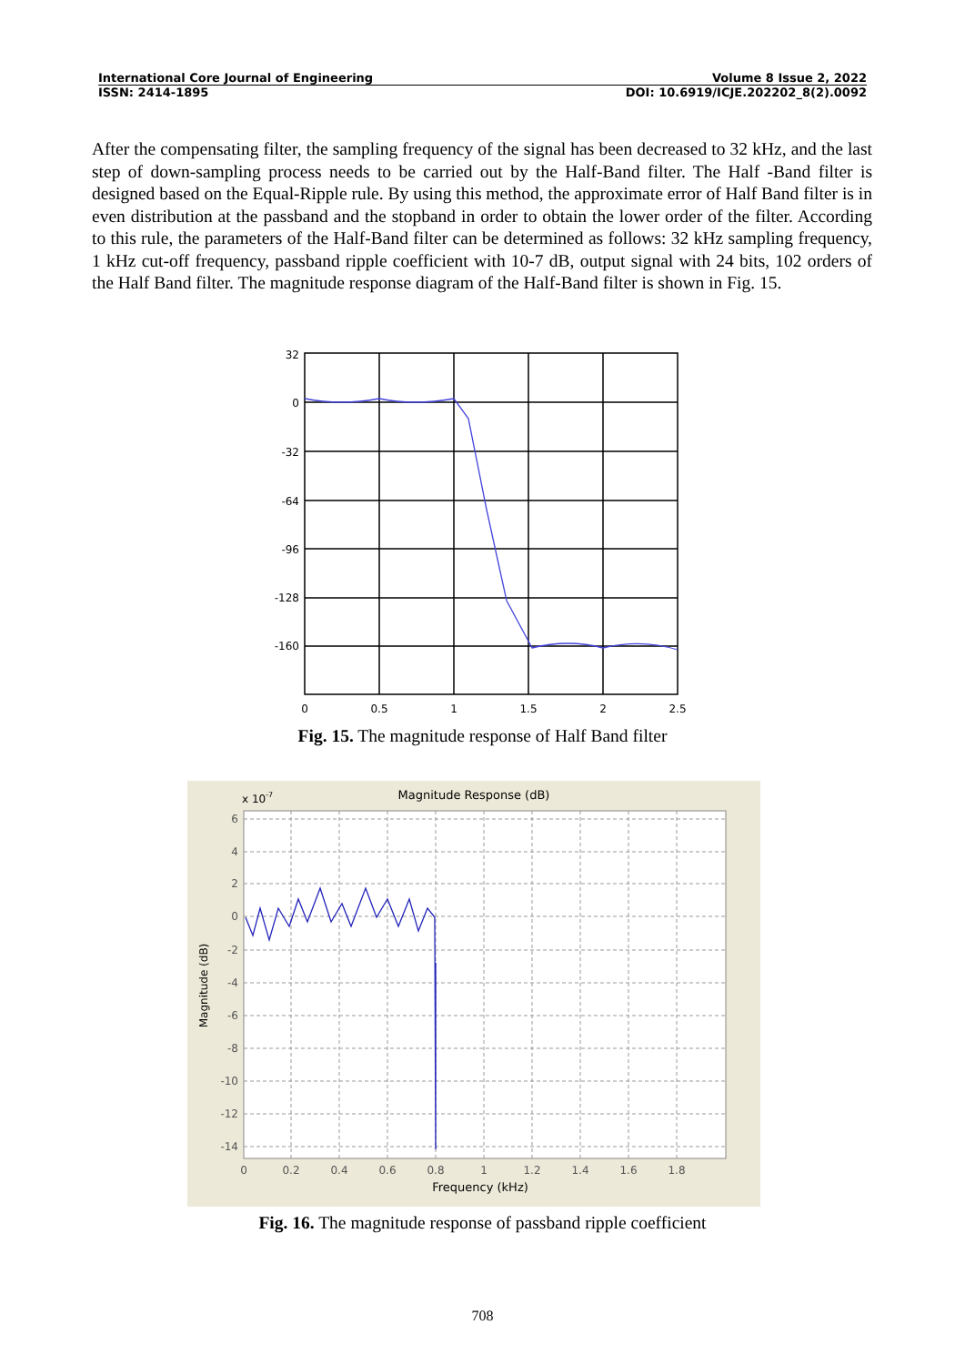International Core Journal of Engineering Volume 8 Issue 2, 2022
ISSN: 2414-1895 DOI: 10.6919/ICJE.202202_8(2).0092
After the compensating filter, the sampling frequency of the signal has been decreased to 32 kHz, and the last step of down-sampling process needs to be carried out by the Half-Band filter. The Half -Band filter is designed based on the Equal-Ripple rule. By using this method, the approximate error of Half Band filter is in even distribution at the passband and the stopband in order to obtain the lower order of the filter. According to this rule, the parameters of the Half-Band filter can be determined as follows: 32 kHz sampling frequency, 1 kHz cut-off frequency, passband ripple coefficient with 10-7 dB, output signal with 24 bits, 102 orders of the Half Band filter. The magnitude response diagram of the Half-Band filter is shown in Fig. 15.
32
0
-32
-64
-96
-128
-160
0
0.5
1
1.5
2
2.5
Fig. 15. The magnitude response of Half Band filter
Magnitude Response (dB)
x 10-7
6
4
2
0
-2
-4
-6
-8
-10
-12
-14
0
0.2
0.4
0.6
0.8
1
1.2
1.4
1.6
1.8
Frequency (kHz)
Magnitude (dB)
Fig. 16. The magnitude response of passband ripple coefficient
708